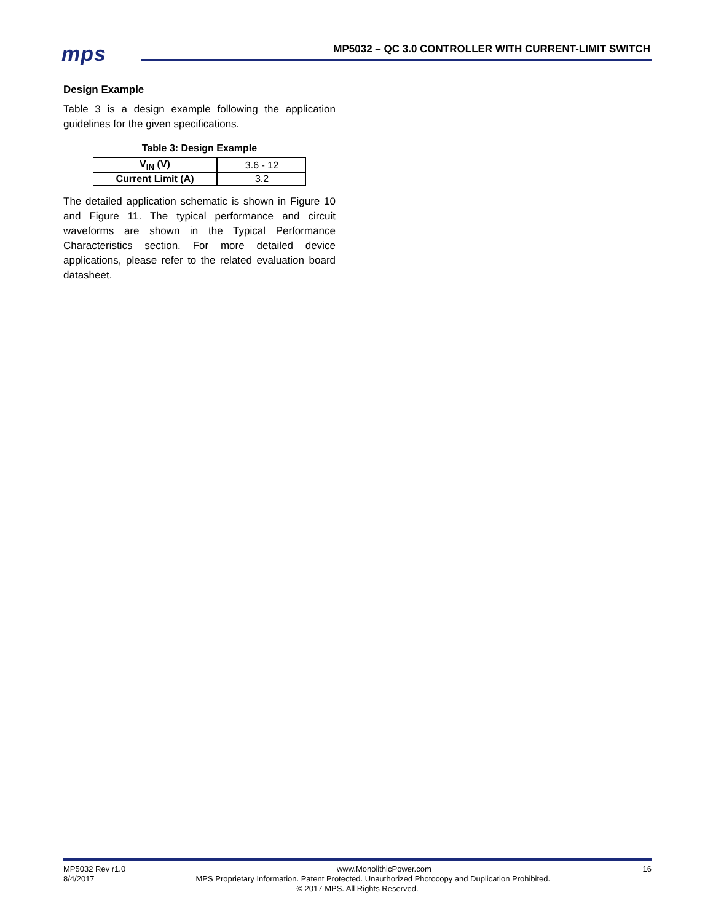mps
MP5032 – QC 3.0 CONTROLLER WITH CURRENT-LIMIT SWITCH
Design Example
Table 3 is a design example following the application guidelines for the given specifications.
Table 3: Design Example
| V<sub>IN</sub> (V) | 3.6 - 12 |
| Current Limit (A) | 3.2 |
The detailed application schematic is shown in Figure 10 and Figure 11. The typical performance and circuit waveforms are shown in the Typical Performance Characteristics section. For more detailed device applications, please refer to the related evaluation board datasheet.
MP5032 Rev r1.0 www.MonolithicPower.com 16
8/4/2017 MPS Proprietary Information. Patent Protected. Unauthorized Photocopy and Duplication Prohibited.
© 2017 MPS. All Rights Reserved.